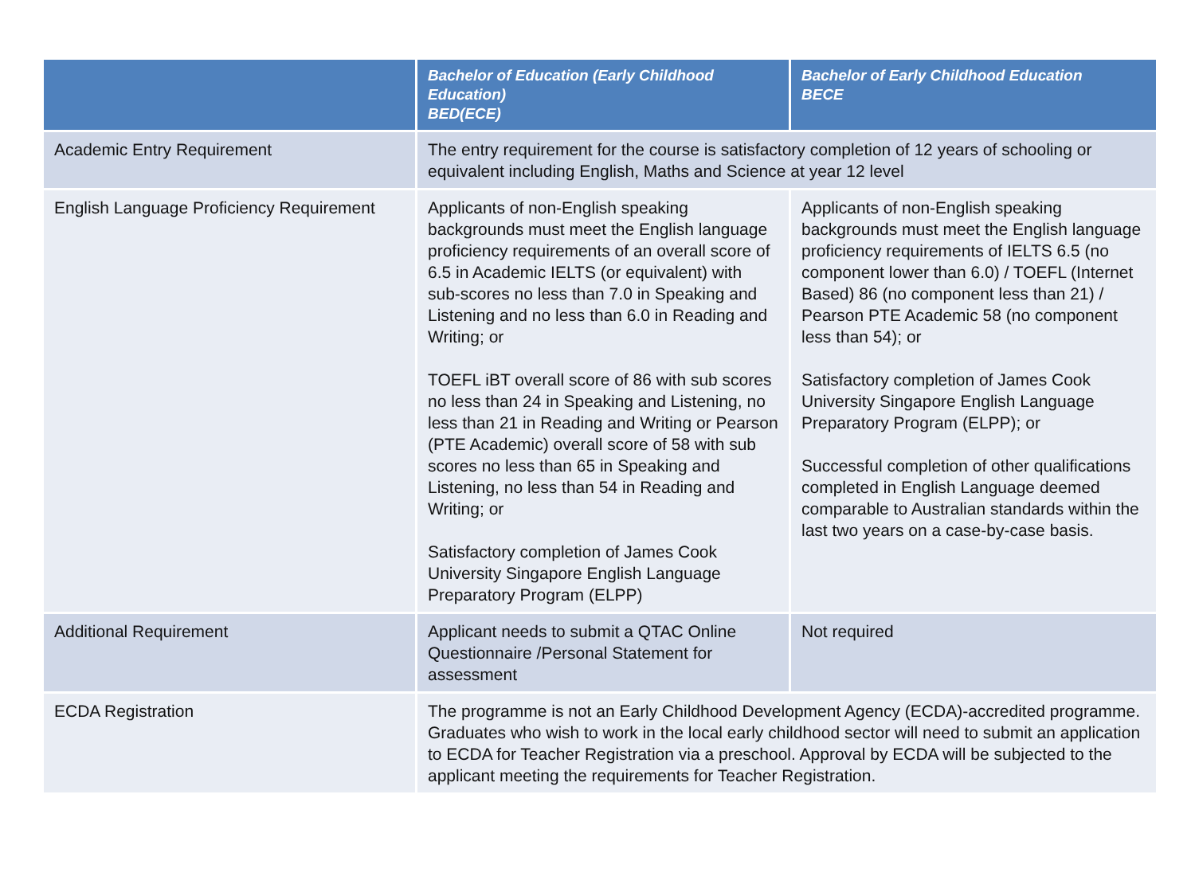| | Bachelor of Education (Early Childhood Education) BED(ECE) | Bachelor of Early Childhood Education BECE |
| --- | --- | --- |
| Academic Entry Requirement | The entry requirement for the course is satisfactory completion of 12 years of schooling or equivalent including English, Maths and Science at year 12 level | |
| English Language Proficiency Requirement | Applicants of non-English speaking backgrounds must meet the English language proficiency requirements of an overall score of 6.5 in Academic IELTS (or equivalent) with sub-scores no less than 7.0 in Speaking and Listening and no less than 6.0 in Reading and Writing; or TOEFL iBT overall score of 86 with sub scores no less than 24 in Speaking and Listening, no less than 21 in Reading and Writing or Pearson (PTE Academic) overall score of 58 with sub scores no less than 65 in Speaking and Listening, no less than 54 in Reading and Writing; or Satisfactory completion of James Cook University Singapore English Language Preparatory Program (ELPP) | Applicants of non-English speaking backgrounds must meet the English language proficiency requirements of IELTS 6.5 (no component lower than 6.0) / TOEFL (Internet Based) 86 (no component less than 21) / Pearson PTE Academic 58 (no component less than 54); or Satisfactory completion of James Cook University Singapore English Language Preparatory Program (ELPP); or Successful completion of other qualifications completed in English Language deemed comparable to Australian standards within the last two years on a case-by-case basis. |
| Additional Requirement | Applicant needs to submit a QTAC Online Questionnaire /Personal Statement for assessment | Not required |
| ECDA Registration | The programme is not an Early Childhood Development Agency (ECDA)-accredited programme. Graduates who wish to work in the local early childhood sector will need to submit an application to ECDA for Teacher Registration via a preschool. Approval by ECDA will be subjected to the applicant meeting the requirements for Teacher Registration. | |